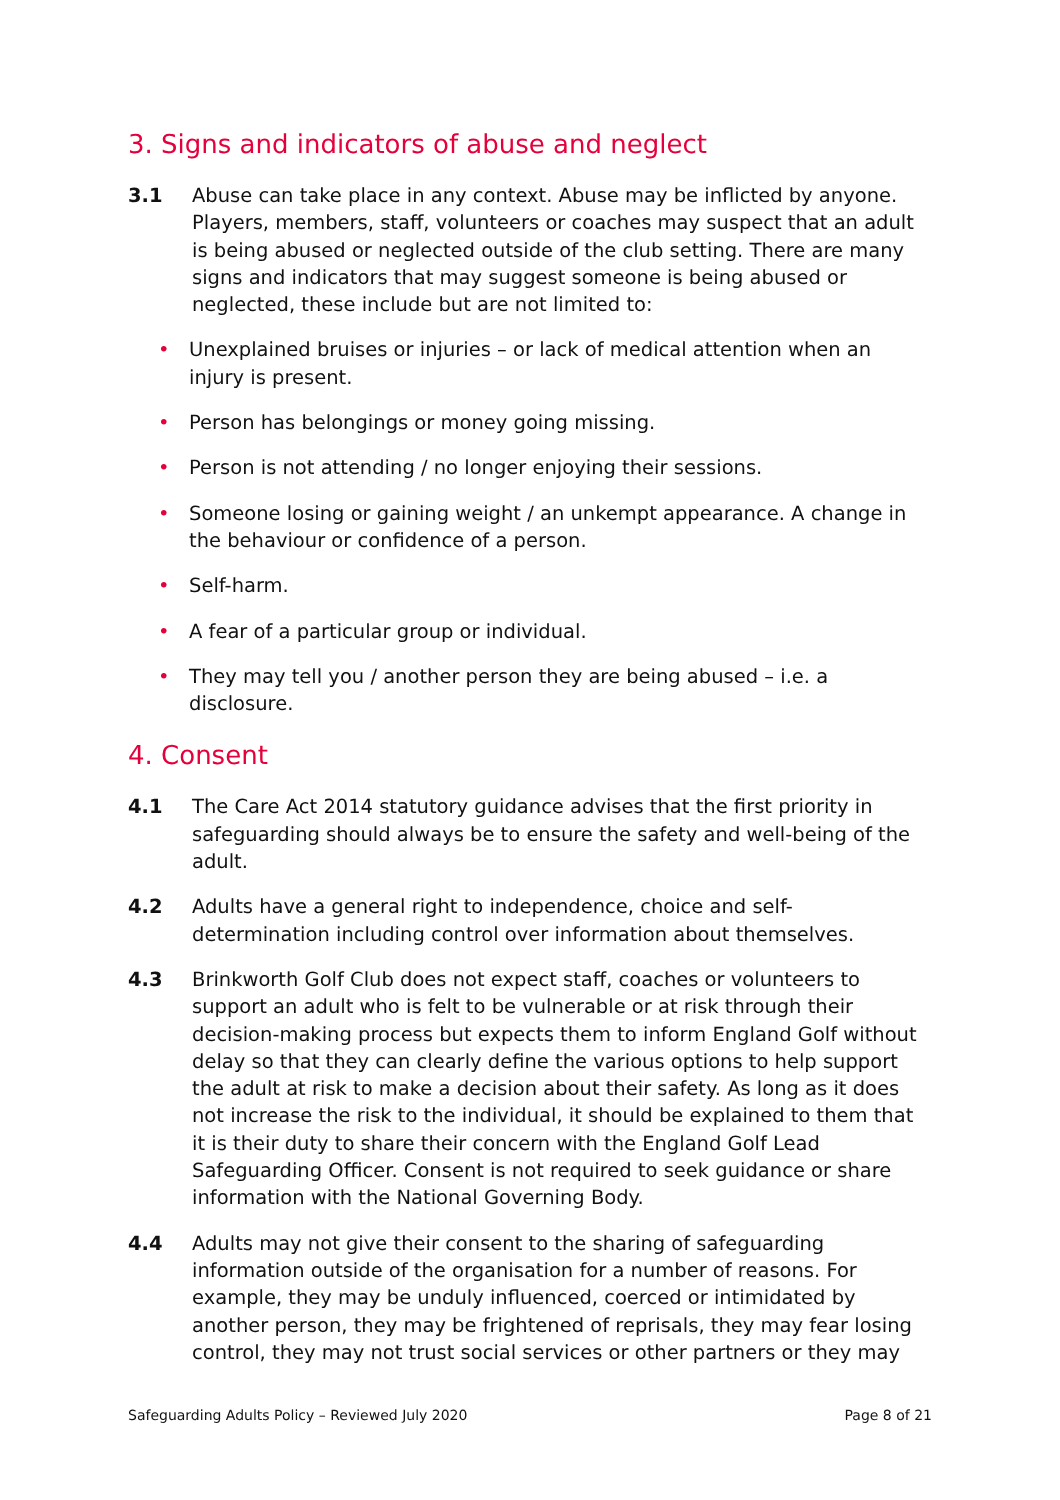3. Signs and indicators of abuse and neglect
3.1 Abuse can take place in any context. Abuse may be inflicted by anyone. Players, members, staff, volunteers or coaches may suspect that an adult is being abused or neglected outside of the club setting. There are many signs and indicators that may suggest someone is being abused or neglected, these include but are not limited to:
• Unexplained bruises or injuries – or lack of medical attention when an injury is present.
• Person has belongings or money going missing.
• Person is not attending / no longer enjoying their sessions.
• Someone losing or gaining weight / an unkempt appearance. A change in the behaviour or confidence of a person.
• Self-harm.
• A fear of a particular group or individual.
• They may tell you / another person they are being abused – i.e. a disclosure.
4. Consent
4.1 The Care Act 2014 statutory guidance advises that the first priority in safeguarding should always be to ensure the safety and well-being of the adult.
4.2 Adults have a general right to independence, choice and self-determination including control over information about themselves.
4.3 Brinkworth Golf Club does not expect staff, coaches or volunteers to support an adult who is felt to be vulnerable or at risk through their decision-making process but expects them to inform England Golf without delay so that they can clearly define the various options to help support the adult at risk to make a decision about their safety. As long as it does not increase the risk to the individual, it should be explained to them that it is their duty to share their concern with the England Golf Lead Safeguarding Officer. Consent is not required to seek guidance or share information with the National Governing Body.
4.4 Adults may not give their consent to the sharing of safeguarding information outside of the organisation for a number of reasons. For example, they may be unduly influenced, coerced or intimidated by another person, they may be frightened of reprisals, they may fear losing control, they may not trust social services or other partners or they may
Safeguarding Adults Policy – Reviewed July 2020 Page 8 of 21